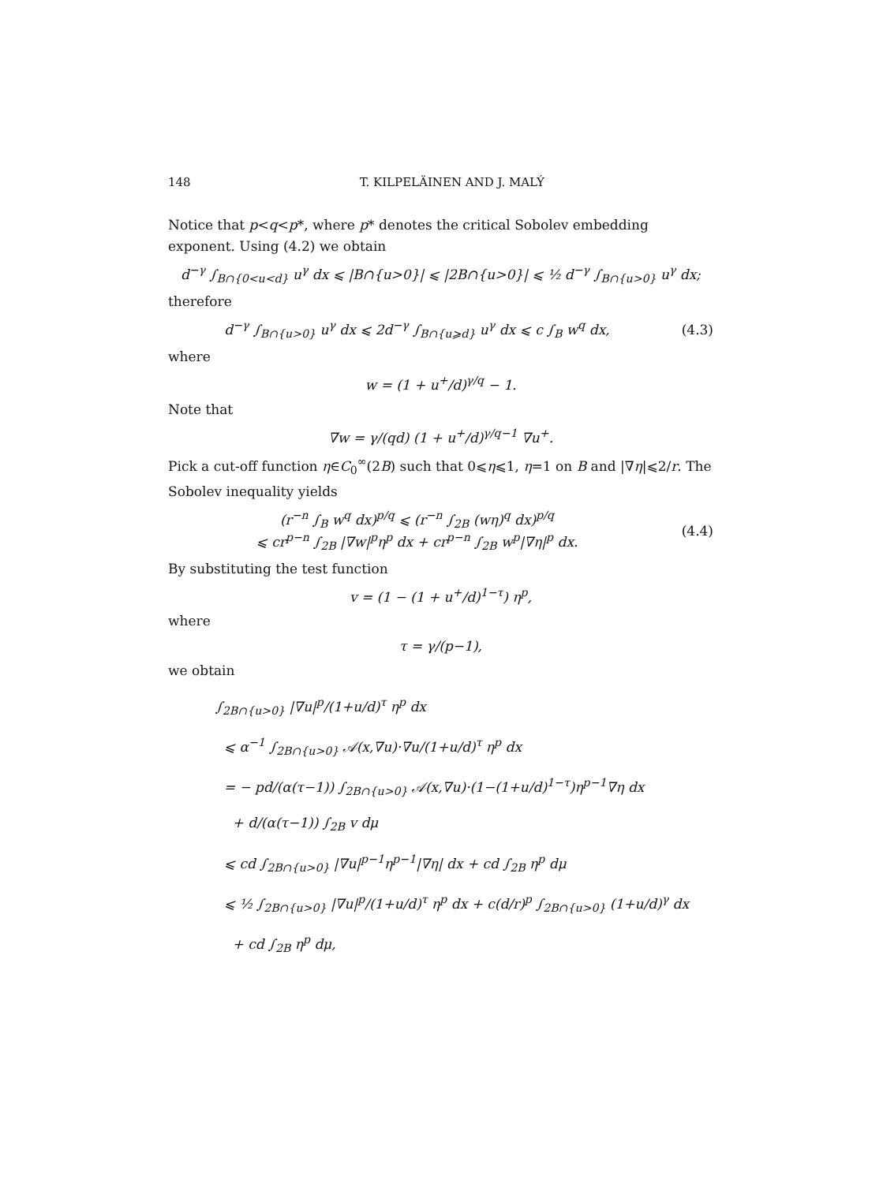148 T. KILPELÄINEN AND J. MALÝ
Notice that p<q<p*, where p* denotes the critical Sobolev embedding exponent. Using (4.2) we obtain
d<sup>−γ</sup> ∫<sub>B∩{0<u<d}</sub> u<sup>γ</sup> dx ⩽ |B∩{u>0}| ⩽ |2B∩{u>0}| ⩽ ½ d<sup>−γ</sup> ∫<sub>B∩{u>0}</sub> u<sup>γ</sup> dx;
therefore
d<sup>−γ</sup> ∫<sub>B∩{u>0}</sub> u<sup>γ</sup> dx ⩽ 2d<sup>−γ</sup> ∫<sub>B∩{u⩾d}</sub> u<sup>γ</sup> dx ⩽ c ∫<sub>B</sub> w<sup>q</sup> dx,
(4.3)
where
w = (1 + u<sup>+</sup>/d)<sup>γ/q</sup> − 1.
Note that
∇w = γ/(qd) (1 + u<sup>+</sup>/d)<sup>γ/q−1</sup> ∇u<sup>+</sup>.
Pick a cut-off function η∈C<sub>0</sub><sup>∞</sup>(2B) such that 0⩽η⩽1, η=1 on B and |∇η|⩽2/r. The Sobolev inequality yields
(r<sup>−n</sup> ∫<sub>B</sub> w<sup>q</sup> dx)<sup>p/q</sup> ⩽ (r<sup>−n</sup> ∫<sub>2B</sub> (wη)<sup>q</sup> dx)<sup>p/q</sup>
⩽ cr<sup>p−n</sup> ∫<sub>2B</sub> |∇w|<sup>p</sup>η<sup>p</sup> dx + cr<sup>p−n</sup> ∫<sub>2B</sub> w<sup>p</sup>|∇η|<sup>p</sup> dx.
(4.4)
By substituting the test function
v = (1 − (1 + u<sup>+</sup>/d)<sup>1−τ</sup>) η<sup>p</sup>,
where
τ = γ/(p−1),
we obtain
∫<sub>2B∩{u>0}</sub> |∇u|<sup>p</sup>/(1+u/d)<sup>τ</sup> η<sup>p</sup> dx
⩽ α<sup>−1</sup> ∫<sub>2B∩{u>0}</sub> 𝒜(x,∇u)·∇u/(1+u/d)<sup>τ</sup> η<sup>p</sup> dx
= − pd/(α(τ−1)) ∫<sub>2B∩{u>0}</sub> 𝒜(x,∇u)·(1−(1+u/d)<sup>1−τ</sup>)η<sup>p−1</sup>∇η dx
+ d/(α(τ−1)) ∫<sub>2B</sub> v dμ
⩽ cd ∫<sub>2B∩{u>0}</sub> |∇u|<sup>p−1</sup>η<sup>p−1</sup>|∇η| dx + cd ∫<sub>2B</sub> η<sup>p</sup> dμ
⩽ ½ ∫<sub>2B∩{u>0}</sub> |∇u|<sup>p</sup>/(1+u/d)<sup>τ</sup> η<sup>p</sup> dx + c(d/r)<sup>p</sup> ∫<sub>2B∩{u>0}</sub> (1+u/d)<sup>γ</sup> dx
+ cd ∫<sub>2B</sub> η<sup>p</sup> dμ,